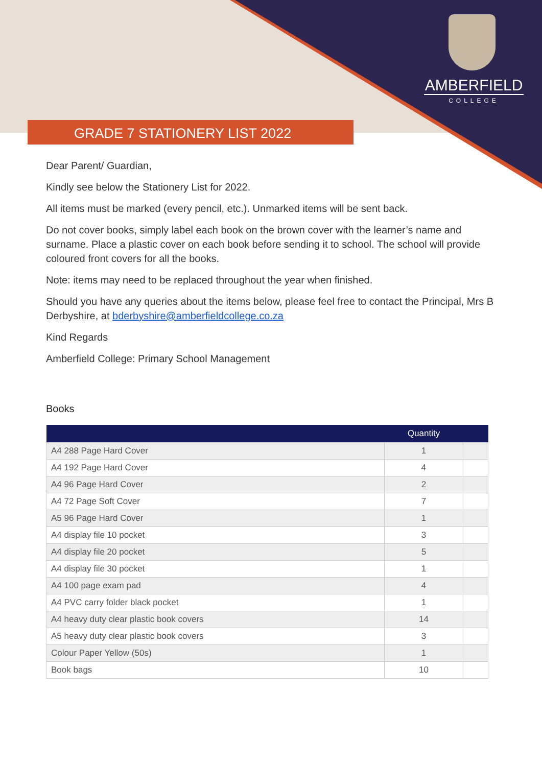AMBERFIELD
COLLEGE
GRADE 7 STATIONERY LIST 2022
Dear Parent/ Guardian,
Kindly see below the Stationery List for 2022.
All items must be marked (every pencil, etc.). Unmarked items will be sent back.
Do not cover books, simply label each book on the brown cover with the learner’s name and surname. Place a plastic cover on each book before sending it to school. The school will provide coloured front covers for all the books.
Note: items may need to be replaced throughout the year when finished.
Should you have any queries about the items below, please feel free to contact the Principal, Mrs B Derbyshire, at bderbyshire@amberfieldcollege.co.za
Kind Regards
Amberfield College: Primary School Management
Books
| | Quantity | |
| --- | --- | --- |
| A4 288 Page Hard Cover | 1 | |
| A4 192 Page Hard Cover | 4 | |
| A4 96 Page Hard Cover | 2 | |
| A4 72 Page Soft Cover | 7 | |
| A5 96 Page Hard Cover | 1 | |
| A4 display file 10 pocket | 3 | |
| A4 display file 20 pocket | 5 | |
| A4 display file 30 pocket | 1 | |
| A4 100 page exam pad | 4 | |
| A4 PVC carry folder black pocket | 1 | |
| A4 heavy duty clear plastic book covers | 14 | |
| A5 heavy duty clear plastic book covers | 3 | |
| Colour Paper Yellow (50s) | 1 | |
| Book bags | 10 | |